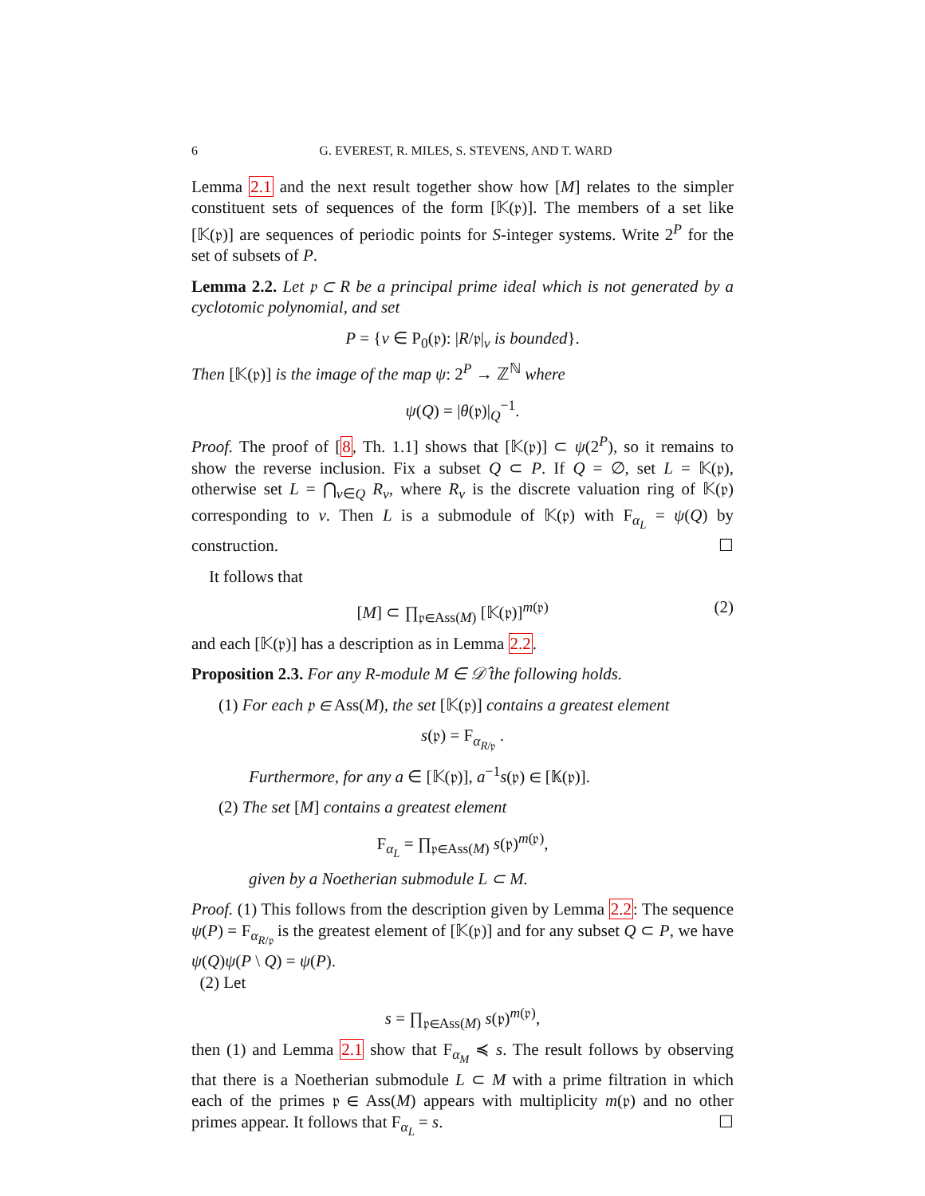6 G. EVEREST, R. MILES, S. STEVENS, AND T. WARD
Lemma 2.1 and the next result together show how [M] relates to the simpler constituent sets of sequences of the form [𝕂(𝔭)]. The members of a set like [𝕂(𝔭)] are sequences of periodic points for S-integer systems. Write 2<sup>P</sup> for the set of subsets of P.
Lemma 2.2. Let 𝔭 ⊂ R be a principal prime ideal which is not generated by a cyclotomic polynomial, and set
P = {v ∈ P<sub>0</sub>(𝔭): |R/𝔭|<sub>v</sub> is bounded}.
Then [𝕂(𝔭)] is the image of the map ψ: 2<sup>P</sup> → ℤ<sup>ℕ</sup> where
ψ(Q) = |θ(𝔭)|<sub>Q</sub><sup>−1</sup>.
Proof. The proof of [8, Th. 1.1] shows that [𝕂(𝔭)] ⊂ ψ(2<sup>P</sup>), so it remains to show the reverse inclusion. Fix a subset Q ⊂ P. If Q = ∅, set L = 𝕂(𝔭), otherwise set L = ⋂<sub>v∈Q</sub> R<sub>v</sub>, where R<sub>v</sub> is the discrete valuation ring of 𝕂(𝔭) corresponding to v. Then L is a submodule of 𝕂(𝔭) with F<sub>α<sub>L</sub></sub> = ψ(Q) by construction. ☐
It follows that
[M] ⊂ ∏<sub>𝔭∈Ass(M)</sub> [𝕂(𝔭)]<sup>m(𝔭)</sup> (2)
and each [𝕂(𝔭)] has a description as in Lemma 2.2.
Proposition 2.3. For any R-module M ∈ 𝒟̂ the following holds.
(1) For each 𝔭 ∈ Ass(M), the set [𝕂(𝔭)] contains a greatest element
s(𝔭) = F<sub>α<sub>R/𝔭</sub></sub> .
Furthermore, for any a ∈ [𝕂(𝔭)], a<sup>−1</sup>s(𝔭) ∈ [𝕂(𝔭)].
(2) The set [M] contains a greatest element
F<sub>α<sub>L</sub></sub> = ∏<sub>𝔭∈Ass(M)</sub> s(𝔭)<sup>m(𝔭)</sup>,
given by a Noetherian submodule L ⊂ M.
Proof. (1) This follows from the description given by Lemma 2.2: The sequence ψ(P) = F<sub>α<sub>R/𝔭</sub></sub> is the greatest element of [𝕂(𝔭)] and for any subset Q ⊂ P, we have ψ(Q)ψ(P \ Q) = ψ(P).
(2) Let
s = ∏<sub>𝔭∈Ass(M)</sub> s(𝔭)<sup>m(𝔭)</sup>,
then (1) and Lemma 2.1 show that F<sub>α<sub>M</sub></sub> ≼ s. The result follows by observing that there is a Noetherian submodule L ⊂ M with a prime filtration in which each of the primes 𝔭 ∈ Ass(M) appears with multiplicity m(𝔭) and no other primes appear. It follows that F<sub>α<sub>L</sub></sub> = s. ☐